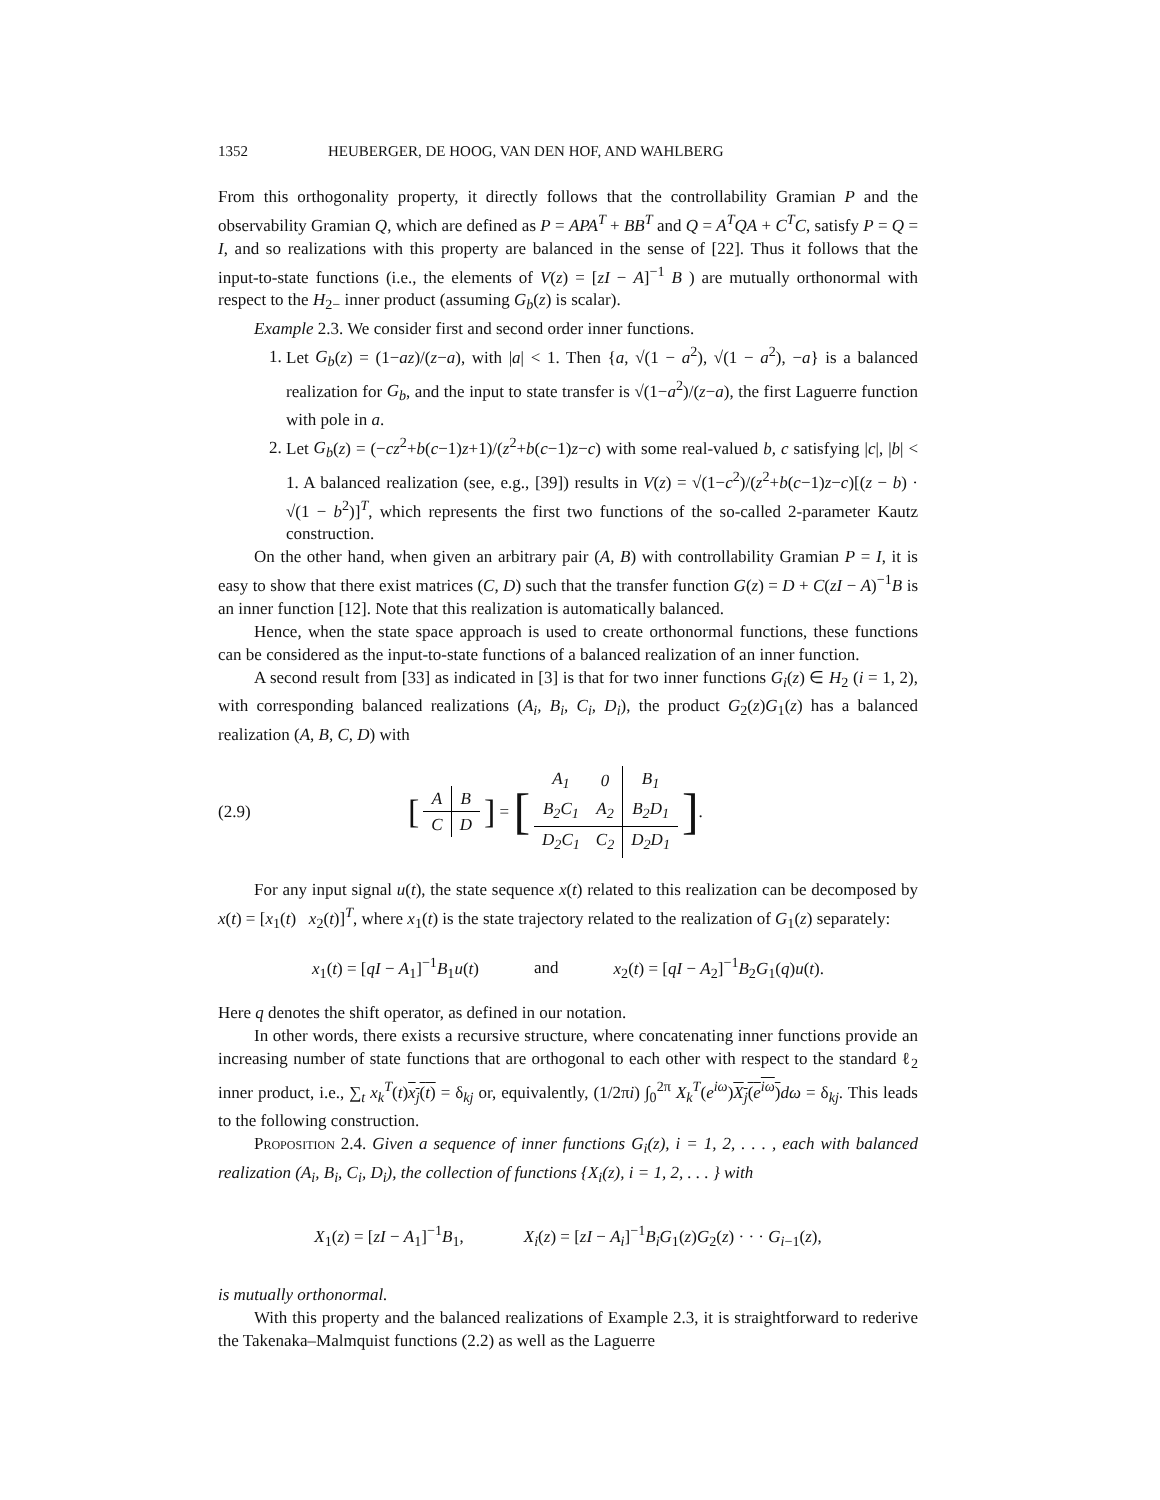1352 HEUBERGER, DE HOOG, VAN DEN HOF, AND WAHLBERG
From this orthogonality property, it directly follows that the controllability Gramian P and the observability Gramian Q, which are defined as P = APA<sup>T</sup> + BB<sup>T</sup> and Q = A<sup>T</sup>QA + C<sup>T</sup>C, satisfy P = Q = I, and so realizations with this property are balanced in the sense of [22]. Thus it follows that the input-to-state functions (i.e., the elements of V(z) = [zI − A]<sup>−1</sup> B ) are mutually orthonormal with respect to the H<sub>2−</sub> inner product (assuming G<sub>b</sub>(z) is scalar).
Example 2.3. We consider first and second order inner functions.
1. Let G<sub>b</sub>(z) = (1−az)/(z−a), with |a| < 1. Then {a, √(1 − a<sup>2</sup>), √(1 − a<sup>2</sup>), −a} is a balanced realization for G<sub>b</sub>, and the input to state transfer is √(1−a<sup>2</sup>)/(z−a), the first Laguerre function with pole in a.
2. Let G<sub>b</sub>(z) = (−cz<sup>2</sup>+b(c−1)z+1)/(z<sup>2</sup>+b(c−1)z−c) with some real-valued b, c satisfying |c|, |b| < 1. A balanced realization (see, e.g., [39]) results in V(z) = √(1−c<sup>2</sup>)/(z<sup>2</sup>+b(c−1)z−c)[(z − b) · √(1 − b<sup>2</sup>)]<sup>T</sup>, which represents the first two functions of the so-called 2-parameter Kautz construction.
On the other hand, when given an arbitrary pair (A, B) with controllability Gramian P = I, it is easy to show that there exist matrices (C, D) such that the transfer function G(z) = D + C(zI − A)<sup>−1</sup>B is an inner function [12]. Note that this realization is automatically balanced.
Hence, when the state space approach is used to create orthonormal functions, these functions can be considered as the input-to-state functions of a balanced realization of an inner function.
A second result from [33] as indicated in [3] is that for two inner functions G<sub>i</sub>(z) ∈ H<sub>2</sub> (i = 1, 2), with corresponding balanced realizations (A<sub>i</sub>, B<sub>i</sub>, C<sub>i</sub>, D<sub>i</sub>), the product G<sub>2</sub>(z)G<sub>1</sub>(z) has a balanced realization (A, B, C, D) with
(2.9) [
| A | B |
| C | D |
] = [
| A<sub>1</sub> | 0 | B<sub>1</sub> |
| B<sub>2</sub>C<sub>1</sub> | A<sub>2</sub> | B<sub>2</sub>D<sub>1</sub> |
| D<sub>2</sub>C<sub>1</sub> | C<sub>2</sub> | D<sub>2</sub>D<sub>1</sub> |
].
For any input signal u(t), the state sequence x(t) related to this realization can be decomposed by x(t) = [x<sub>1</sub>(t) x<sub>2</sub>(t)]<sup>T</sup>, where x<sub>1</sub>(t) is the state trajectory related to the realization of G<sub>1</sub>(z) separately:
x<sub>1</sub>(t) = [qI − A<sub>1</sub>]<sup>−1</sup>B<sub>1</sub>u(t) and x<sub>2</sub>(t) = [qI − A<sub>2</sub>]<sup>−1</sup>B<sub>2</sub>G<sub>1</sub>(q)u(t).
Here q denotes the shift operator, as defined in our notation.
In other words, there exists a recursive structure, where concatenating inner functions provide an increasing number of state functions that are orthogonal to each other with respect to the standard ℓ<sub>2</sub> inner product, i.e., ∑<sub>t</sub> x<sub>k</sub><sup>T</sup>(t)x<sub>j</sub>(t) = δ<sub>kj</sub> or, equivalently, (1/2πi) ∫<sub>0</sub><sup>2π</sup> X<sub>k</sub><sup>T</sup>(e<sup>iω</sup>)X<sub>j</sub>(e<sup>iω</sup>) dω = δ<sub>kj</sub>. This leads to the following construction.
Proposition 2.4. Given a sequence of inner functions G<sub>i</sub>(z), i = 1, 2, . . . , each with balanced realization (A<sub>i</sub>, B<sub>i</sub>, C<sub>i</sub>, D<sub>i</sub>), the collection of functions {X<sub>i</sub>(z), i = 1, 2, . . . } with
X<sub>1</sub>(z) = [zI − A<sub>1</sub>]<sup>−1</sup>B<sub>1</sub>, X<sub>i</sub>(z) = [zI − A<sub>i</sub>]<sup>−1</sup>B<sub>i</sub>G<sub>1</sub>(z)G<sub>2</sub>(z) · · · G<sub>i−1</sub>(z),
is mutually orthonormal.
With this property and the balanced realizations of Example 2.3, it is straightforward to rederive the Takenaka–Malmquist functions (2.2) as well as the Laguerre